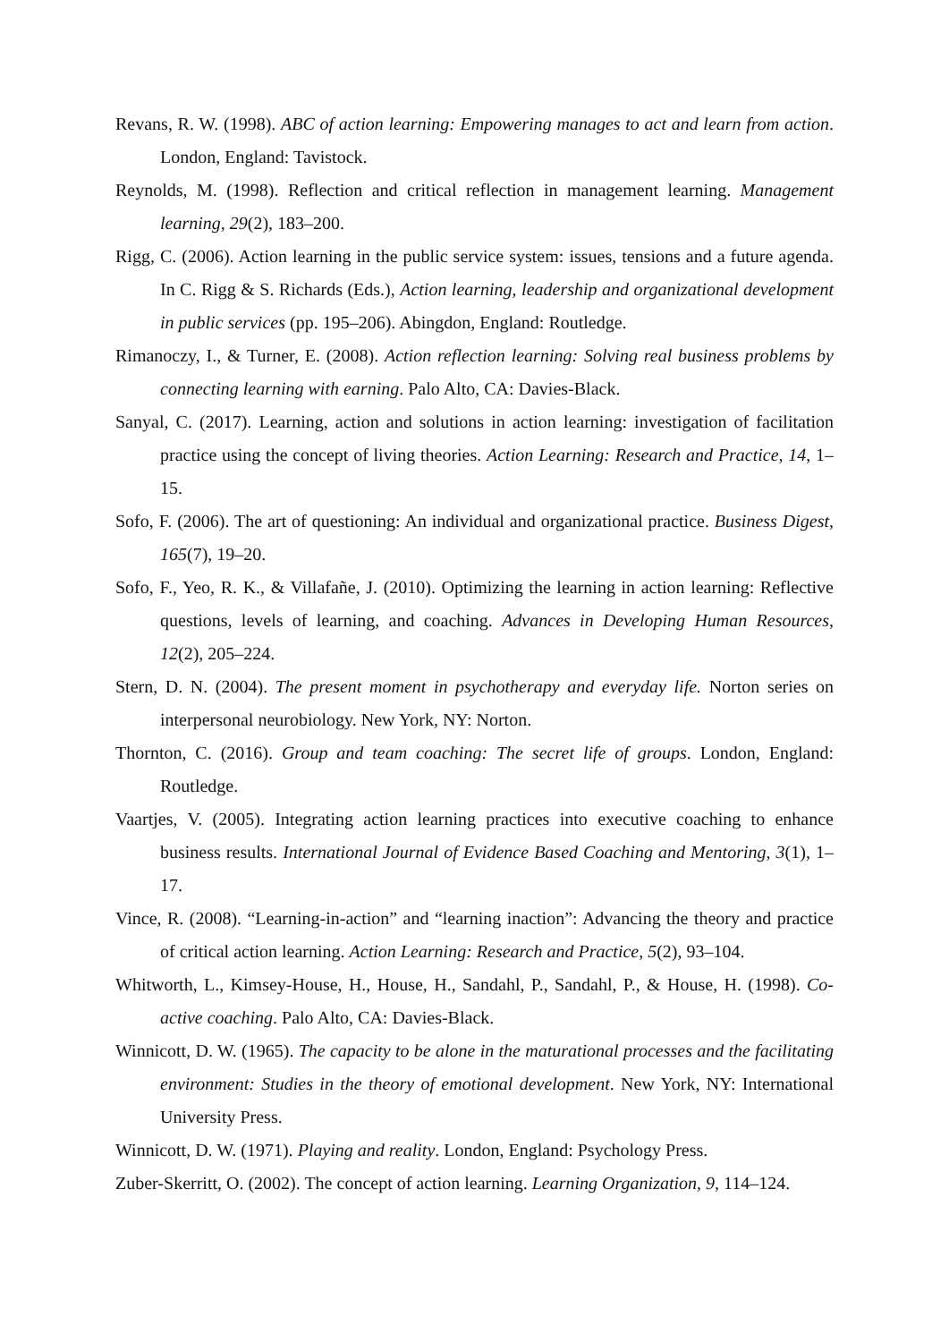Revans, R. W. (1998). ABC of action learning: Empowering manages to act and learn from action. London, England: Tavistock.
Reynolds, M. (1998). Reflection and critical reflection in management learning. Management learning, 29(2), 183–200.
Rigg, C. (2006). Action learning in the public service system: issues, tensions and a future agenda. In C. Rigg & S. Richards (Eds.), Action learning, leadership and organizational development in public services (pp. 195–206). Abingdon, England: Routledge.
Rimanoczy, I., & Turner, E. (2008). Action reflection learning: Solving real business problems by connecting learning with earning. Palo Alto, CA: Davies-Black.
Sanyal, C. (2017). Learning, action and solutions in action learning: investigation of facilitation practice using the concept of living theories. Action Learning: Research and Practice, 14, 1–15.
Sofo, F. (2006). The art of questioning: An individual and organizational practice. Business Digest, 165(7), 19–20.
Sofo, F., Yeo, R. K., & Villafañe, J. (2010). Optimizing the learning in action learning: Reflective questions, levels of learning, and coaching. Advances in Developing Human Resources, 12(2), 205–224.
Stern, D. N. (2004). The present moment in psychotherapy and everyday life. Norton series on interpersonal neurobiology. New York, NY: Norton.
Thornton, C. (2016). Group and team coaching: The secret life of groups. London, England: Routledge.
Vaartjes, V. (2005). Integrating action learning practices into executive coaching to enhance business results. International Journal of Evidence Based Coaching and Mentoring, 3(1), 1–17.
Vince, R. (2008). “Learning-in-action” and “learning inaction”: Advancing the theory and practice of critical action learning. Action Learning: Research and Practice, 5(2), 93–104.
Whitworth, L., Kimsey-House, H., House, H., Sandahl, P., Sandahl, P., & House, H. (1998). Co-active coaching. Palo Alto, CA: Davies-Black.
Winnicott, D. W. (1965). The capacity to be alone in the maturational processes and the facilitating environment: Studies in the theory of emotional development. New York, NY: International University Press.
Winnicott, D. W. (1971). Playing and reality. London, England: Psychology Press.
Zuber-Skerritt, O. (2002). The concept of action learning. Learning Organization, 9, 114–124.